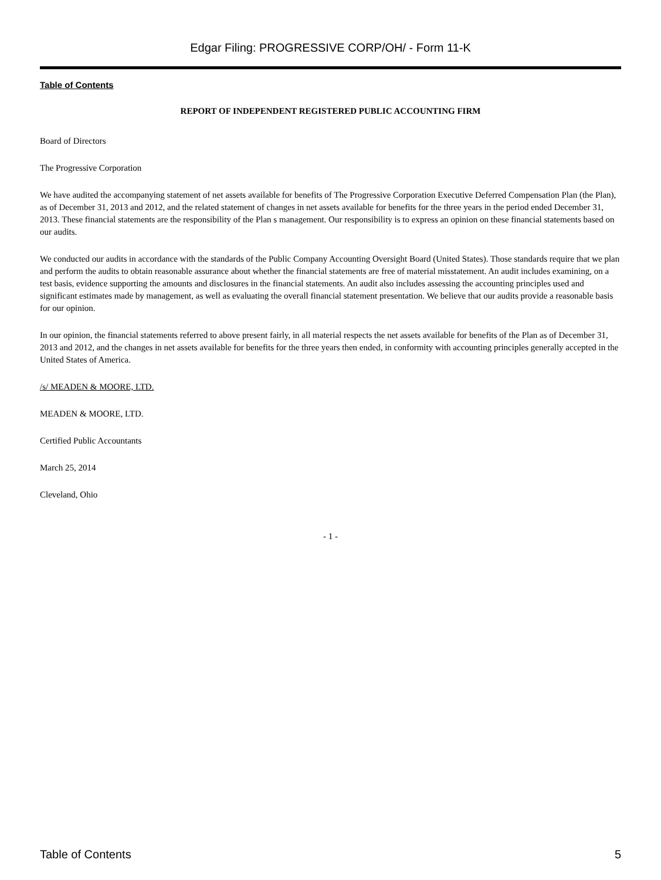Edgar Filing: PROGRESSIVE CORP/OH/ - Form 11-K
Table of Contents
REPORT OF INDEPENDENT REGISTERED PUBLIC ACCOUNTING FIRM
Board of Directors
The Progressive Corporation
We have audited the accompanying statement of net assets available for benefits of The Progressive Corporation Executive Deferred Compensation Plan (the Plan), as of December 31, 2013 and 2012, and the related statement of changes in net assets available for benefits for the three years in the period ended December 31, 2013. These financial statements are the responsibility of the Plan s management. Our responsibility is to express an opinion on these financial statements based on our audits.
We conducted our audits in accordance with the standards of the Public Company Accounting Oversight Board (United States). Those standards require that we plan and perform the audits to obtain reasonable assurance about whether the financial statements are free of material misstatement. An audit includes examining, on a test basis, evidence supporting the amounts and disclosures in the financial statements. An audit also includes assessing the accounting principles used and significant estimates made by management, as well as evaluating the overall financial statement presentation. We believe that our audits provide a reasonable basis for our opinion.
In our opinion, the financial statements referred to above present fairly, in all material respects the net assets available for benefits of the Plan as of December 31, 2013 and 2012, and the changes in net assets available for benefits for the three years then ended, in conformity with accounting principles generally accepted in the United States of America.
/s/ MEADEN & MOORE, LTD.
MEADEN & MOORE, LTD.
Certified Public Accountants
March 25, 2014
Cleveland, Ohio
- 1 -
Table of Contents 5